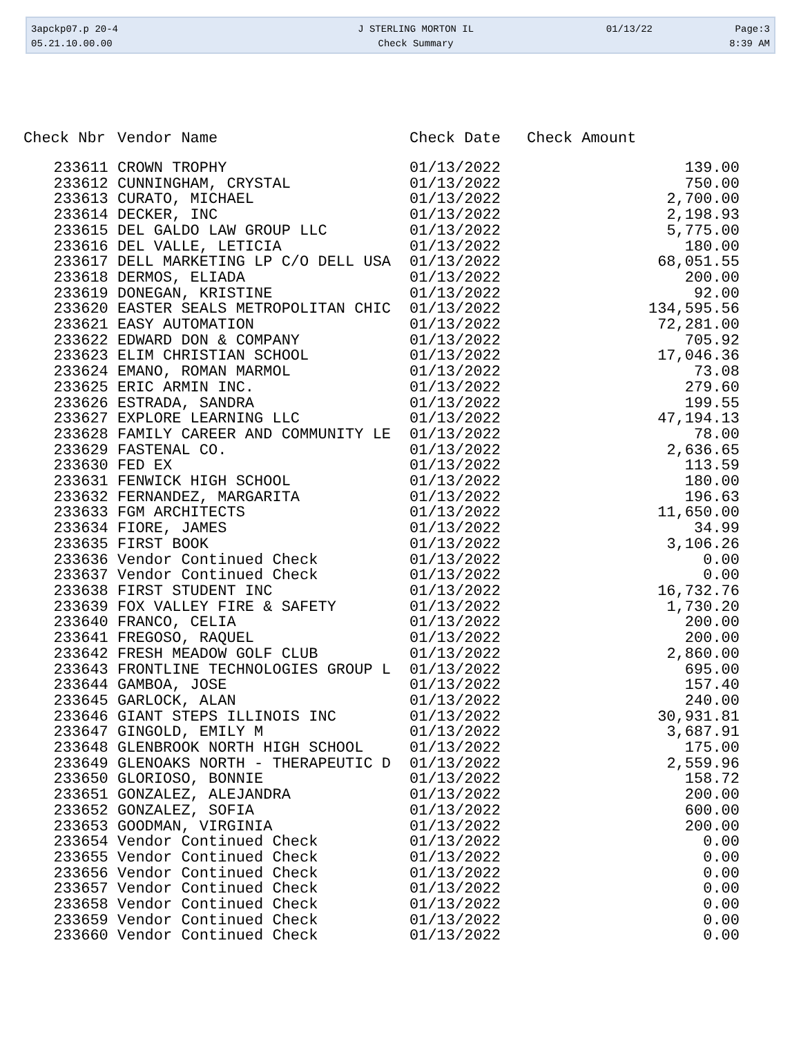| 3apckp07.p 20-4 | J STERLING MORTON IL | 01/13/22 | Page:3 |
| 05.21.10.00.00 | Check Summary | | 8:39 AM |
| Check Nbr | Vendor Name | Check Date | Check Amount |
| --- | --- | --- | --- |
| 233611 | CROWN TROPHY | 01/13/2022 | 139.00 |
| 233612 | CUNNINGHAM, CRYSTAL | 01/13/2022 | 750.00 |
| 233613 | CURATO, MICHAEL | 01/13/2022 | 2,700.00 |
| 233614 | DECKER, INC | 01/13/2022 | 2,198.93 |
| 233615 | DEL GALDO LAW GROUP LLC | 01/13/2022 | 5,775.00 |
| 233616 | DEL VALLE, LETICIA | 01/13/2022 | 180.00 |
| 233617 | DELL MARKETING LP C/O DELL USA | 01/13/2022 | 68,051.55 |
| 233618 | DERMOS, ELIADA | 01/13/2022 | 200.00 |
| 233619 | DONEGAN, KRISTINE | 01/13/2022 | 92.00 |
| 233620 | EASTER SEALS METROPOLITAN CHIC | 01/13/2022 | 134,595.56 |
| 233621 | EASY AUTOMATION | 01/13/2022 | 72,281.00 |
| 233622 | EDWARD DON & COMPANY | 01/13/2022 | 705.92 |
| 233623 | ELIM CHRISTIAN SCHOOL | 01/13/2022 | 17,046.36 |
| 233624 | EMANO, ROMAN MARMOL | 01/13/2022 | 73.08 |
| 233625 | ERIC ARMIN INC. | 01/13/2022 | 279.60 |
| 233626 | ESTRADA, SANDRA | 01/13/2022 | 199.55 |
| 233627 | EXPLORE LEARNING LLC | 01/13/2022 | 47,194.13 |
| 233628 | FAMILY CAREER AND COMMUNITY LE | 01/13/2022 | 78.00 |
| 233629 | FASTENAL CO. | 01/13/2022 | 2,636.65 |
| 233630 | FED EX | 01/13/2022 | 113.59 |
| 233631 | FENWICK HIGH SCHOOL | 01/13/2022 | 180.00 |
| 233632 | FERNANDEZ, MARGARITA | 01/13/2022 | 196.63 |
| 233633 | FGM ARCHITECTS | 01/13/2022 | 11,650.00 |
| 233634 | FIORE, JAMES | 01/13/2022 | 34.99 |
| 233635 | FIRST BOOK | 01/13/2022 | 3,106.26 |
| 233636 | Vendor Continued Check | 01/13/2022 | 0.00 |
| 233637 | Vendor Continued Check | 01/13/2022 | 0.00 |
| 233638 | FIRST STUDENT INC | 01/13/2022 | 16,732.76 |
| 233639 | FOX VALLEY FIRE & SAFETY | 01/13/2022 | 1,730.20 |
| 233640 | FRANCO, CELIA | 01/13/2022 | 200.00 |
| 233641 | FREGOSO, RAQUEL | 01/13/2022 | 200.00 |
| 233642 | FRESH MEADOW GOLF CLUB | 01/13/2022 | 2,860.00 |
| 233643 | FRONTLINE TECHNOLOGIES GROUP L | 01/13/2022 | 695.00 |
| 233644 | GAMBOA, JOSE | 01/13/2022 | 157.40 |
| 233645 | GARLOCK, ALAN | 01/13/2022 | 240.00 |
| 233646 | GIANT STEPS ILLINOIS INC | 01/13/2022 | 30,931.81 |
| 233647 | GINGOLD, EMILY M | 01/13/2022 | 3,687.91 |
| 233648 | GLENBROOK NORTH HIGH SCHOOL | 01/13/2022 | 175.00 |
| 233649 | GLENOAKS NORTH - THERAPEUTIC D | 01/13/2022 | 2,559.96 |
| 233650 | GLORIOSO, BONNIE | 01/13/2022 | 158.72 |
| 233651 | GONZALEZ, ALEJANDRA | 01/13/2022 | 200.00 |
| 233652 | GONZALEZ, SOFIA | 01/13/2022 | 600.00 |
| 233653 | GOODMAN, VIRGINIA | 01/13/2022 | 200.00 |
| 233654 | Vendor Continued Check | 01/13/2022 | 0.00 |
| 233655 | Vendor Continued Check | 01/13/2022 | 0.00 |
| 233656 | Vendor Continued Check | 01/13/2022 | 0.00 |
| 233657 | Vendor Continued Check | 01/13/2022 | 0.00 |
| 233658 | Vendor Continued Check | 01/13/2022 | 0.00 |
| 233659 | Vendor Continued Check | 01/13/2022 | 0.00 |
| 233660 | Vendor Continued Check | 01/13/2022 | 0.00 |